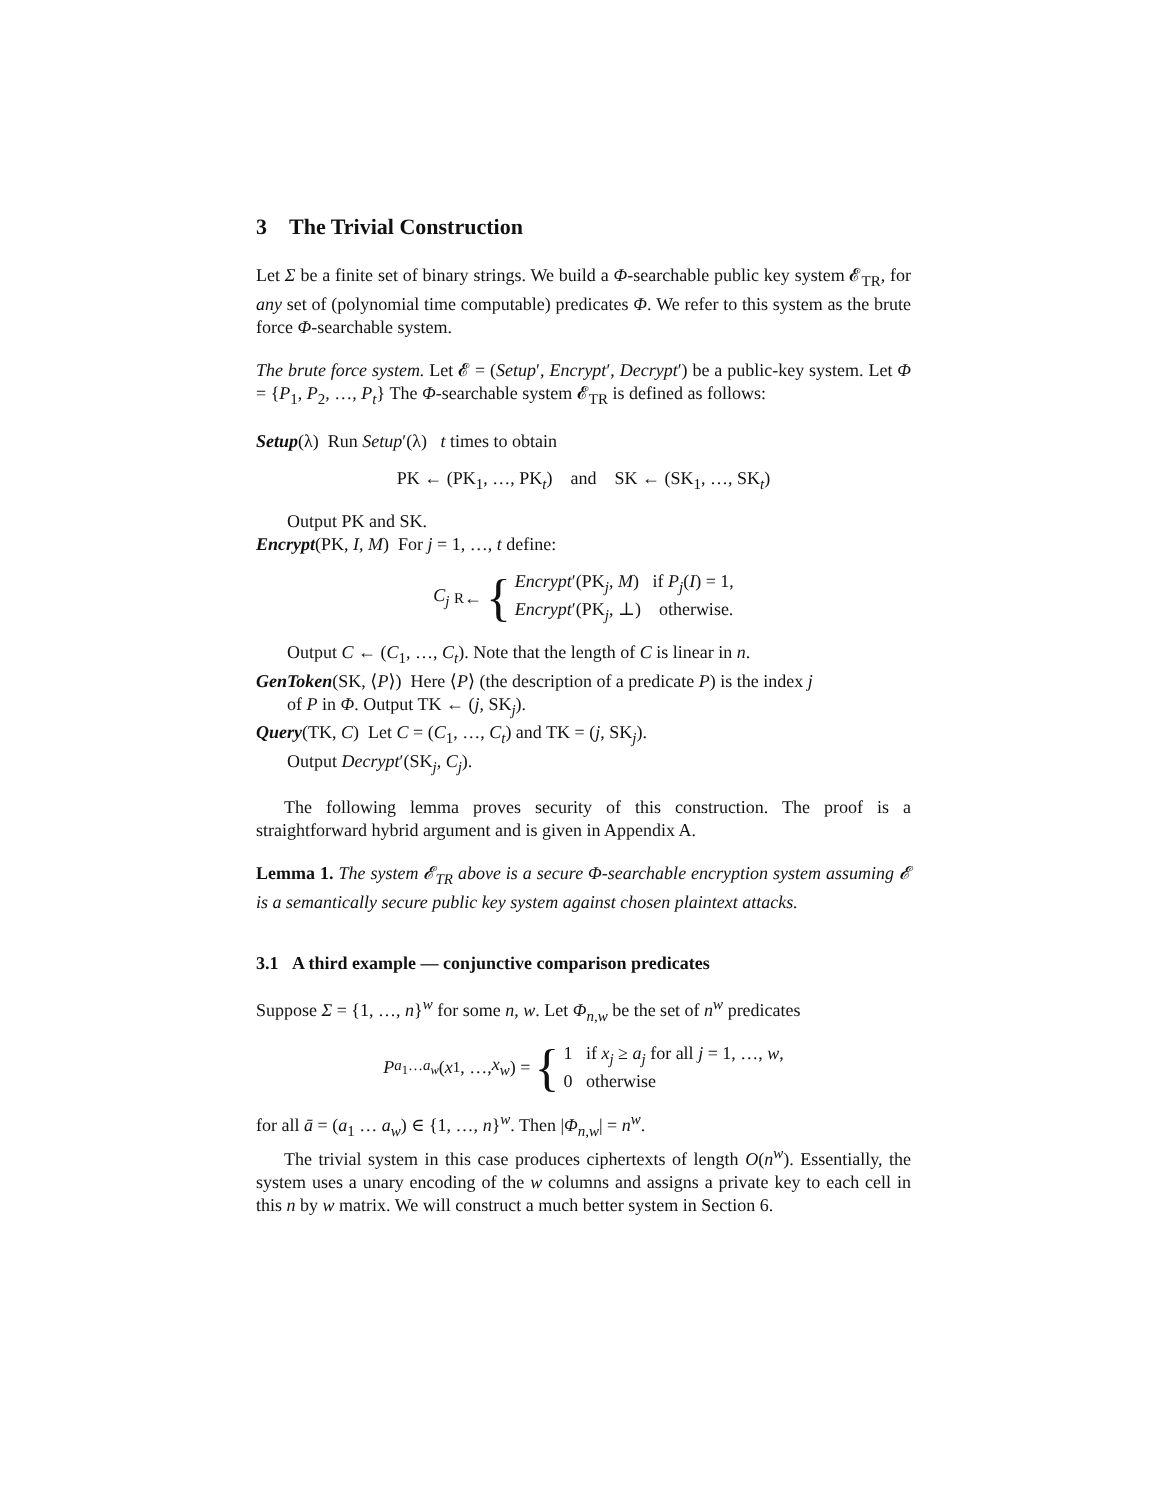3 The Trivial Construction
Let Σ be a finite set of binary strings. We build a Φ-searchable public key system 𝓔<sub>TR</sub>, for any set of (polynomial time computable) predicates Φ. We refer to this system as the brute force Φ-searchable system.
The brute force system. Let 𝓔 = (Setup′, Encrypt′, Decrypt′) be a public-key system. Let Φ = {P<sub>1</sub>, P<sub>2</sub>, …, P<sub>t</sub>} The Φ-searchable system 𝓔<sub>TR</sub> is defined as follows:
Setup(λ) Run Setup′(λ) t times to obtain
PK ← (PK<sub>1</sub>, …, PK<sub>t</sub>) and SK ← (SK<sub>1</sub>, …, SK<sub>t</sub>)
Output PK and SK.
Encrypt(PK, I, M) For j = 1, …, t define:
C<sub>j</sub> <sup>R</sup>← { Encrypt′(PK<sub>j</sub>, M) if P<sub>j</sub>(I) = 1,
Encrypt′(PK<sub>j</sub>, ⊥) otherwise.
Output C ← (C<sub>1</sub>, …, C<sub>t</sub>). Note that the length of C is linear in n.
GenToken(SK, ⟨P⟩) Here ⟨P⟩ (the description of a predicate P) is the index j
of P in Φ. Output TK ← (j, SK<sub>j</sub>).
Query(TK, C) Let C = (C<sub>1</sub>, …, C<sub>t</sub>) and TK = (j, SK<sub>j</sub>).
Output Decrypt′(SK<sub>j</sub>, C<sub>j</sub>).
The following lemma proves security of this construction. The proof is a straightforward hybrid argument and is given in Appendix A.
Lemma 1. The system 𝓔<sub>TR</sub> above is a secure Φ-searchable encryption system assuming 𝓔 is a semantically secure public key system against chosen plaintext attacks.
3.1 A third example — conjunctive comparison predicates
Suppose Σ = {1, …, n}<sup>w</sup> for some n, w. Let Φ<sub>n,w</sub> be the set of n<sup>w</sup> predicates
P<sub>a<sub>1</sub>…a<sub>w</sub></sub> (x<sub>1</sub>, …, x<sub>w</sub>) = { 1 if x<sub>j</sub> ≥ a<sub>j</sub> for all j = 1, …, w,
0 otherwise
for all ā = (a<sub>1</sub> … a<sub>w</sub>) ∈ {1, …, n}<sup>w</sup>. Then |Φ<sub>n,w</sub>| = n<sup>w</sup>.
The trivial system in this case produces ciphertexts of length O(n<sup>w</sup>). Essentially, the system uses a unary encoding of the w columns and assigns a private key to each cell in this n by w matrix. We will construct a much better system in Section 6.